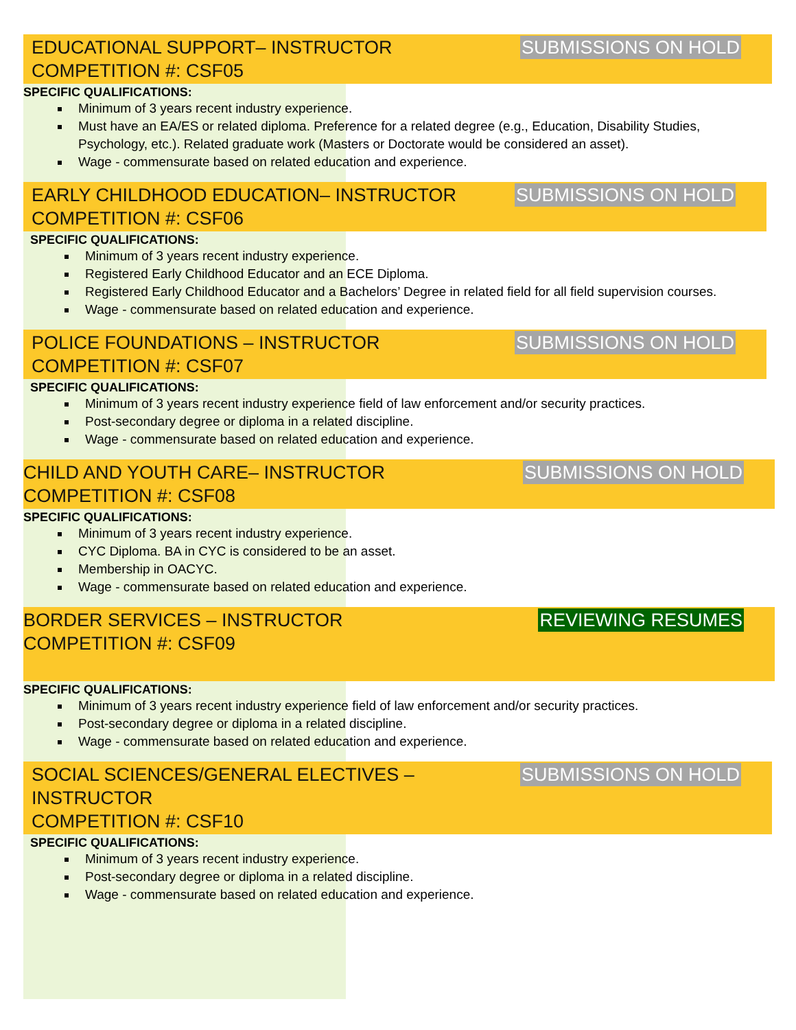EDUCATIONAL SUPPORT– INSTRUCTOR
COMPETITION #: CSF05
SUBMISSIONS ON HOLD
SPECIFIC QUALIFICATIONS:
Minimum of 3 years recent industry experience.
Must have an EA/ES or related diploma. Preference for a related degree (e.g., Education, Disability Studies, Psychology, etc.). Related graduate work (Masters or Doctorate would be considered an asset).
Wage - commensurate based on related education and experience.
EARLY CHILDHOOD EDUCATION– INSTRUCTOR
COMPETITION #: CSF06
SUBMISSIONS ON HOLD
SPECIFIC QUALIFICATIONS:
Minimum of 3 years recent industry experience.
Registered Early Childhood Educator and an ECE Diploma.
Registered Early Childhood Educator and a Bachelors’ Degree in related field for all field supervision courses.
Wage - commensurate based on related education and experience.
POLICE FOUNDATIONS – INSTRUCTOR
COMPETITION #: CSF07
SUBMISSIONS ON HOLD
SPECIFIC QUALIFICATIONS:
Minimum of 3 years recent industry experience field of law enforcement and/or security practices.
Post-secondary degree or diploma in a related discipline.
Wage - commensurate based on related education and experience.
CHILD AND YOUTH CARE– INSTRUCTOR
COMPETITION #: CSF08
SUBMISSIONS ON HOLD
SPECIFIC QUALIFICATIONS:
Minimum of 3 years recent industry experience.
CYC Diploma. BA in CYC is considered to be an asset.
Membership in OACYC.
Wage - commensurate based on related education and experience.
BORDER SERVICES – INSTRUCTOR
COMPETITION #: CSF09
REVIEWING RESUMES
SPECIFIC QUALIFICATIONS:
Minimum of 3 years recent industry experience field of law enforcement and/or security practices.
Post-secondary degree or diploma in a related discipline.
Wage - commensurate based on related education and experience.
SOCIAL SCIENCES/GENERAL ELECTIVES –
INSTRUCTOR
COMPETITION #: CSF10
SUBMISSIONS ON HOLD
SPECIFIC QUALIFICATIONS:
Minimum of 3 years recent industry experience.
Post-secondary degree or diploma in a related discipline.
Wage - commensurate based on related education and experience.